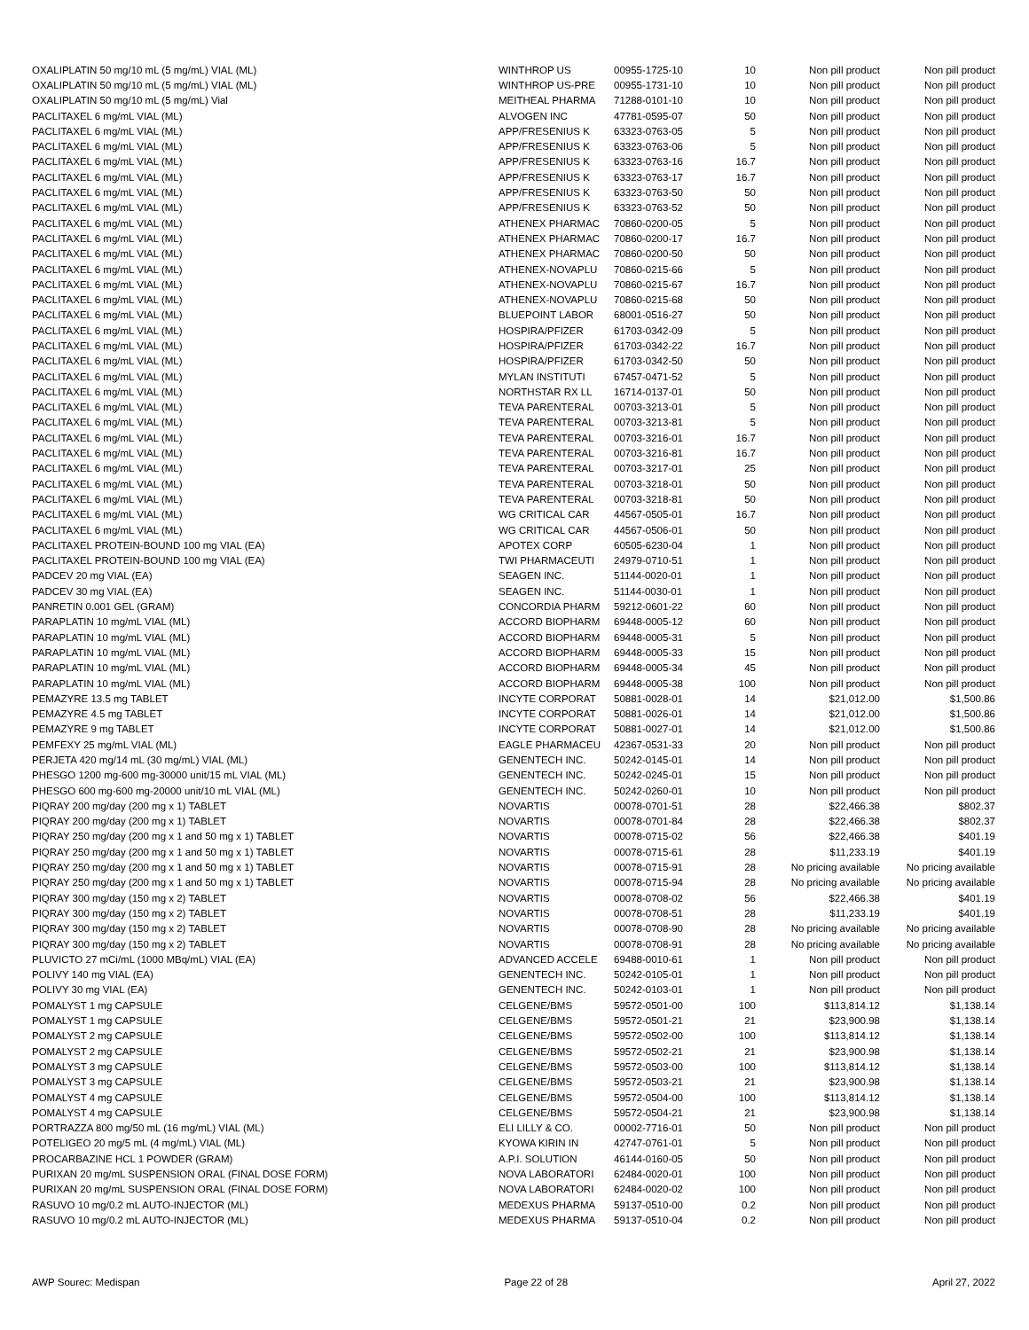| OXALIPLATIN 50 mg/10 mL (5 mg/mL) VIAL (ML) | WINTHROP US | 00955-1725-10 | 10 | Non pill product | Non pill product |
| OXALIPLATIN 50 mg/10 mL (5 mg/mL) VIAL (ML) | WINTHROP US-PRE | 00955-1731-10 | 10 | Non pill product | Non pill product |
| OXALIPLATIN 50 mg/10 mL (5 mg/mL) Vial | MEITHEAL PHARMA | 71288-0101-10 | 10 | Non pill product | Non pill product |
| PACLITAXEL 6 mg/mL VIAL (ML) | ALVOGEN INC | 47781-0595-07 | 50 | Non pill product | Non pill product |
| PACLITAXEL 6 mg/mL VIAL (ML) | APP/FRESENIUS K | 63323-0763-05 | 5 | Non pill product | Non pill product |
| PACLITAXEL 6 mg/mL VIAL (ML) | APP/FRESENIUS K | 63323-0763-06 | 5 | Non pill product | Non pill product |
| PACLITAXEL 6 mg/mL VIAL (ML) | APP/FRESENIUS K | 63323-0763-16 | 16.7 | Non pill product | Non pill product |
| PACLITAXEL 6 mg/mL VIAL (ML) | APP/FRESENIUS K | 63323-0763-17 | 16.7 | Non pill product | Non pill product |
| PACLITAXEL 6 mg/mL VIAL (ML) | APP/FRESENIUS K | 63323-0763-50 | 50 | Non pill product | Non pill product |
| PACLITAXEL 6 mg/mL VIAL (ML) | APP/FRESENIUS K | 63323-0763-52 | 50 | Non pill product | Non pill product |
| PACLITAXEL 6 mg/mL VIAL (ML) | ATHENEX PHARMAC | 70860-0200-05 | 5 | Non pill product | Non pill product |
| PACLITAXEL 6 mg/mL VIAL (ML) | ATHENEX PHARMAC | 70860-0200-17 | 16.7 | Non pill product | Non pill product |
| PACLITAXEL 6 mg/mL VIAL (ML) | ATHENEX PHARMAC | 70860-0200-50 | 50 | Non pill product | Non pill product |
| PACLITAXEL 6 mg/mL VIAL (ML) | ATHENEX-NOVAPLU | 70860-0215-66 | 5 | Non pill product | Non pill product |
| PACLITAXEL 6 mg/mL VIAL (ML) | ATHENEX-NOVAPLU | 70860-0215-67 | 16.7 | Non pill product | Non pill product |
| PACLITAXEL 6 mg/mL VIAL (ML) | ATHENEX-NOVAPLU | 70860-0215-68 | 50 | Non pill product | Non pill product |
| PACLITAXEL 6 mg/mL VIAL (ML) | BLUEPOINT LABOR | 68001-0516-27 | 50 | Non pill product | Non pill product |
| PACLITAXEL 6 mg/mL VIAL (ML) | HOSPIRA/PFIZER | 61703-0342-09 | 5 | Non pill product | Non pill product |
| PACLITAXEL 6 mg/mL VIAL (ML) | HOSPIRA/PFIZER | 61703-0342-22 | 16.7 | Non pill product | Non pill product |
| PACLITAXEL 6 mg/mL VIAL (ML) | HOSPIRA/PFIZER | 61703-0342-50 | 50 | Non pill product | Non pill product |
| PACLITAXEL 6 mg/mL VIAL (ML) | MYLAN INSTITUTI | 67457-0471-52 | 5 | Non pill product | Non pill product |
| PACLITAXEL 6 mg/mL VIAL (ML) | NORTHSTAR RX LL | 16714-0137-01 | 50 | Non pill product | Non pill product |
| PACLITAXEL 6 mg/mL VIAL (ML) | TEVA PARENTERAL | 00703-3213-01 | 5 | Non pill product | Non pill product |
| PACLITAXEL 6 mg/mL VIAL (ML) | TEVA PARENTERAL | 00703-3213-81 | 5 | Non pill product | Non pill product |
| PACLITAXEL 6 mg/mL VIAL (ML) | TEVA PARENTERAL | 00703-3216-01 | 16.7 | Non pill product | Non pill product |
| PACLITAXEL 6 mg/mL VIAL (ML) | TEVA PARENTERAL | 00703-3216-81 | 16.7 | Non pill product | Non pill product |
| PACLITAXEL 6 mg/mL VIAL (ML) | TEVA PARENTERAL | 00703-3217-01 | 25 | Non pill product | Non pill product |
| PACLITAXEL 6 mg/mL VIAL (ML) | TEVA PARENTERAL | 00703-3218-01 | 50 | Non pill product | Non pill product |
| PACLITAXEL 6 mg/mL VIAL (ML) | TEVA PARENTERAL | 00703-3218-81 | 50 | Non pill product | Non pill product |
| PACLITAXEL 6 mg/mL VIAL (ML) | WG CRITICAL CAR | 44567-0505-01 | 16.7 | Non pill product | Non pill product |
| PACLITAXEL 6 mg/mL VIAL (ML) | WG CRITICAL CAR | 44567-0506-01 | 50 | Non pill product | Non pill product |
| PACLITAXEL PROTEIN-BOUND 100 mg VIAL (EA) | APOTEX CORP | 60505-6230-04 | 1 | Non pill product | Non pill product |
| PACLITAXEL PROTEIN-BOUND 100 mg VIAL (EA) | TWI PHARMACEUTI | 24979-0710-51 | 1 | Non pill product | Non pill product |
| PADCEV 20 mg VIAL (EA) | SEAGEN INC. | 51144-0020-01 | 1 | Non pill product | Non pill product |
| PADCEV 30 mg VIAL (EA) | SEAGEN INC. | 51144-0030-01 | 1 | Non pill product | Non pill product |
| PANRETIN 0.001 GEL (GRAM) | CONCORDIA PHARM | 59212-0601-22 | 60 | Non pill product | Non pill product |
| PARAPLATIN 10 mg/mL VIAL (ML) | ACCORD BIOPHARM | 69448-0005-12 | 60 | Non pill product | Non pill product |
| PARAPLATIN 10 mg/mL VIAL (ML) | ACCORD BIOPHARM | 69448-0005-31 | 5 | Non pill product | Non pill product |
| PARAPLATIN 10 mg/mL VIAL (ML) | ACCORD BIOPHARM | 69448-0005-33 | 15 | Non pill product | Non pill product |
| PARAPLATIN 10 mg/mL VIAL (ML) | ACCORD BIOPHARM | 69448-0005-34 | 45 | Non pill product | Non pill product |
| PARAPLATIN 10 mg/mL VIAL (ML) | ACCORD BIOPHARM | 69448-0005-38 | 100 | Non pill product | Non pill product |
| PEMAZYRE 13.5 mg TABLET | INCYTE CORPORAT | 50881-0028-01 | 14 | $21,012.00 | $1,500.86 |
| PEMAZYRE 4.5 mg TABLET | INCYTE CORPORAT | 50881-0026-01 | 14 | $21,012.00 | $1,500.86 |
| PEMAZYRE 9 mg TABLET | INCYTE CORPORAT | 50881-0027-01 | 14 | $21,012.00 | $1,500.86 |
| PEMFEXY 25 mg/mL VIAL (ML) | EAGLE PHARMACEU | 42367-0531-33 | 20 | Non pill product | Non pill product |
| PERJETA 420 mg/14 mL (30 mg/mL) VIAL (ML) | GENENTECH INC. | 50242-0145-01 | 14 | Non pill product | Non pill product |
| PHESGO 1200 mg-600 mg-30000 unit/15 mL VIAL (ML) | GENENTECH INC. | 50242-0245-01 | 15 | Non pill product | Non pill product |
| PHESGO 600 mg-600 mg-20000 unit/10 mL VIAL (ML) | GENENTECH INC. | 50242-0260-01 | 10 | Non pill product | Non pill product |
| PIQRAY 200 mg/day (200 mg x 1) TABLET | NOVARTIS | 00078-0701-51 | 28 | $22,466.38 | $802.37 |
| PIQRAY 200 mg/day (200 mg x 1) TABLET | NOVARTIS | 00078-0701-84 | 28 | $22,466.38 | $802.37 |
| PIQRAY 250 mg/day (200 mg x 1 and 50 mg x 1) TABLET | NOVARTIS | 00078-0715-02 | 56 | $22,466.38 | $401.19 |
| PIQRAY 250 mg/day (200 mg x 1 and 50 mg x 1) TABLET | NOVARTIS | 00078-0715-61 | 28 | $11,233.19 | $401.19 |
| PIQRAY 250 mg/day (200 mg x 1 and 50 mg x 1) TABLET | NOVARTIS | 00078-0715-91 | 28 | No pricing available | No pricing available |
| PIQRAY 250 mg/day (200 mg x 1 and 50 mg x 1) TABLET | NOVARTIS | 00078-0715-94 | 28 | No pricing available | No pricing available |
| PIQRAY 300 mg/day (150 mg x 2) TABLET | NOVARTIS | 00078-0708-02 | 56 | $22,466.38 | $401.19 |
| PIQRAY 300 mg/day (150 mg x 2) TABLET | NOVARTIS | 00078-0708-51 | 28 | $11,233.19 | $401.19 |
| PIQRAY 300 mg/day (150 mg x 2) TABLET | NOVARTIS | 00078-0708-90 | 28 | No pricing available | No pricing available |
| PIQRAY 300 mg/day (150 mg x 2) TABLET | NOVARTIS | 00078-0708-91 | 28 | No pricing available | No pricing available |
| PLUVICTO 27 mCi/mL (1000 MBq/mL) VIAL (EA) | ADVANCED ACCELE | 69488-0010-61 | 1 | Non pill product | Non pill product |
| POLIVY 140 mg VIAL (EA) | GENENTECH INC. | 50242-0105-01 | 1 | Non pill product | Non pill product |
| POLIVY 30 mg VIAL (EA) | GENENTECH INC. | 50242-0103-01 | 1 | Non pill product | Non pill product |
| POMALYST 1 mg CAPSULE | CELGENE/BMS | 59572-0501-00 | 100 | $113,814.12 | $1,138.14 |
| POMALYST 1 mg CAPSULE | CELGENE/BMS | 59572-0501-21 | 21 | $23,900.98 | $1,138.14 |
| POMALYST 2 mg CAPSULE | CELGENE/BMS | 59572-0502-00 | 100 | $113,814.12 | $1,138.14 |
| POMALYST 2 mg CAPSULE | CELGENE/BMS | 59572-0502-21 | 21 | $23,900.98 | $1,138.14 |
| POMALYST 3 mg CAPSULE | CELGENE/BMS | 59572-0503-00 | 100 | $113,814.12 | $1,138.14 |
| POMALYST 3 mg CAPSULE | CELGENE/BMS | 59572-0503-21 | 21 | $23,900.98 | $1,138.14 |
| POMALYST 4 mg CAPSULE | CELGENE/BMS | 59572-0504-00 | 100 | $113,814.12 | $1,138.14 |
| POMALYST 4 mg CAPSULE | CELGENE/BMS | 59572-0504-21 | 21 | $23,900.98 | $1,138.14 |
| PORTRAZZA 800 mg/50 mL (16 mg/mL) VIAL (ML) | ELI LILLY & CO. | 00002-7716-01 | 50 | Non pill product | Non pill product |
| POTELIGEO 20 mg/5 mL (4 mg/mL) VIAL (ML) | KYOWA KIRIN IN | 42747-0761-01 | 5 | Non pill product | Non pill product |
| PROCARBAZINE HCL 1 POWDER (GRAM) | A.P.I. SOLUTION | 46144-0160-05 | 50 | Non pill product | Non pill product |
| PURIXAN 20 mg/mL SUSPENSION ORAL (FINAL DOSE FORM) | NOVA LABORATORI | 62484-0020-01 | 100 | Non pill product | Non pill product |
| PURIXAN 20 mg/mL SUSPENSION ORAL (FINAL DOSE FORM) | NOVA LABORATORI | 62484-0020-02 | 100 | Non pill product | Non pill product |
| RASUVO 10 mg/0.2 mL AUTO-INJECTOR (ML) | MEDEXUS PHARMA | 59137-0510-00 | 0.2 | Non pill product | Non pill product |
| RASUVO 10 mg/0.2 mL AUTO-INJECTOR (ML) | MEDEXUS PHARMA | 59137-0510-04 | 0.2 | Non pill product | Non pill product |
AWP Sourec: Medispan Page 22 of 28 April 27, 2022